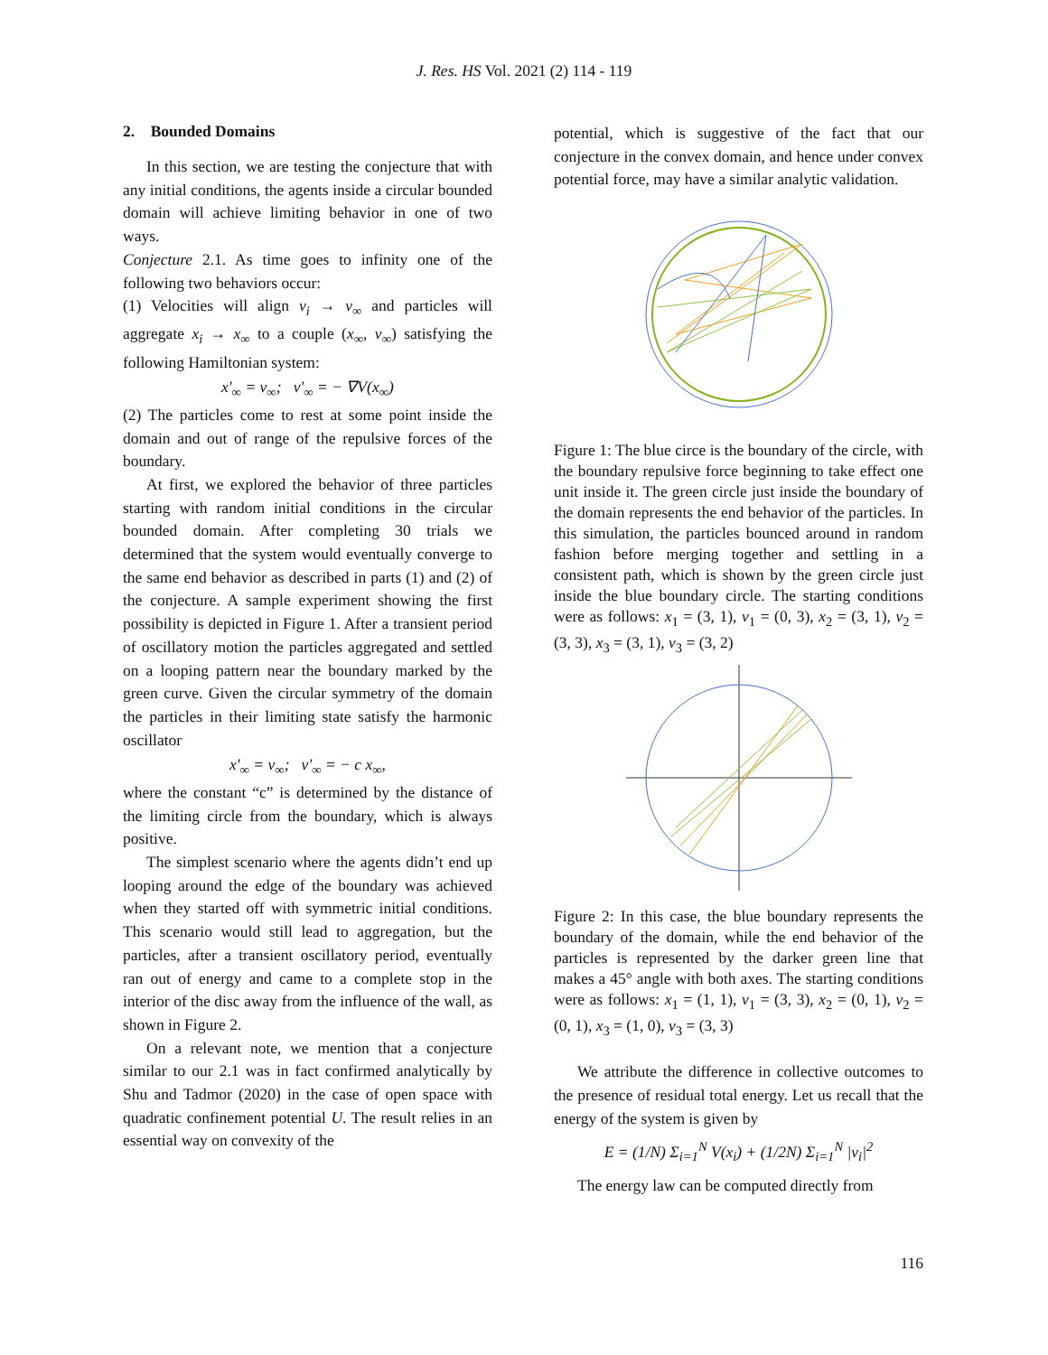J. Res. HS Vol. 2021 (2) 114 - 119
2. Bounded Domains
In this section, we are testing the conjecture that with any initial conditions, the agents inside a circular bounded domain will achieve limiting behavior in one of two ways.
Conjecture 2.1. As time goes to infinity one of the following two behaviors occur:
(1) Velocities will align v<sub>i</sub> → v<sub>∞</sub> and particles will aggregate x<sub>i</sub> → x<sub>∞</sub> to a couple (x<sub>∞</sub>, v<sub>∞</sub>) satisfying the following Hamiltonian system:
x'<sub>∞</sub> = v<sub>∞</sub>; v'<sub>∞</sub> = − ∇V(x<sub>∞</sub>)
(2) The particles come to rest at some point inside the domain and out of range of the repulsive forces of the boundary.
At first, we explored the behavior of three particles starting with random initial conditions in the circular bounded domain. After completing 30 trials we determined that the system would eventually converge to the same end behavior as described in parts (1) and (2) of the conjecture. A sample experiment showing the first possibility is depicted in Figure 1. After a transient period of oscillatory motion the particles aggregated and settled on a looping pattern near the boundary marked by the green curve. Given the circular symmetry of the domain the particles in their limiting state satisfy the harmonic oscillator
x'<sub>∞</sub> = v<sub>∞</sub>; v'<sub>∞</sub> = − c x<sub>∞</sub>,
where the constant “c” is determined by the distance of the limiting circle from the boundary, which is always positive.
The simplest scenario where the agents didn’t end up looping around the edge of the boundary was achieved when they started off with symmetric initial conditions. This scenario would still lead to aggregation, but the particles, after a transient oscillatory period, eventually ran out of energy and came to a complete stop in the interior of the disc away from the influence of the wall, as shown in Figure 2.
On a relevant note, we mention that a conjecture similar to our 2.1 was in fact confirmed analytically by Shu and Tadmor (2020) in the case of open space with quadratic confinement potential U. The result relies in an essential way on convexity of the
potential, which is suggestive of the fact that our conjecture in the convex domain, and hence under convex potential force, may have a similar analytic validation.
Figure 1: The blue circe is the boundary of the circle, with the boundary repulsive force beginning to take effect one unit inside it. The green circle just inside the boundary of the domain represents the end behavior of the particles. In this simulation, the particles bounced around in random fashion before merging together and settling in a consistent path, which is shown by the green circle just inside the blue boundary circle. The starting conditions were as follows: x<sub>1</sub> = (3, 1), v<sub>1</sub> = (0, 3), x<sub>2</sub> = (3, 1), v<sub>2</sub> = (3, 3), x<sub>3</sub> = (3, 1), v<sub>3</sub> = (3, 2)
Figure 2: In this case, the blue boundary represents the boundary of the domain, while the end behavior of the particles is represented by the darker green line that makes a 45° angle with both axes. The starting conditions were as follows: x<sub>1</sub> = (1, 1), v<sub>1</sub> = (3, 3), x<sub>2</sub> = (0, 1), v<sub>2</sub> = (0, 1), x<sub>3</sub> = (1, 0), v<sub>3</sub> = (3, 3)
We attribute the difference in collective outcomes to the presence of residual total energy. Let us recall that the energy of the system is given by
E = (1/N) Σ<sub>i=1</sub><sup>N</sup> V(x<sub>i</sub>) + (1/2N) Σ<sub>i=1</sub><sup>N</sup> |v<sub>i</sub>|<sup>2</sup>
The energy law can be computed directly from
116